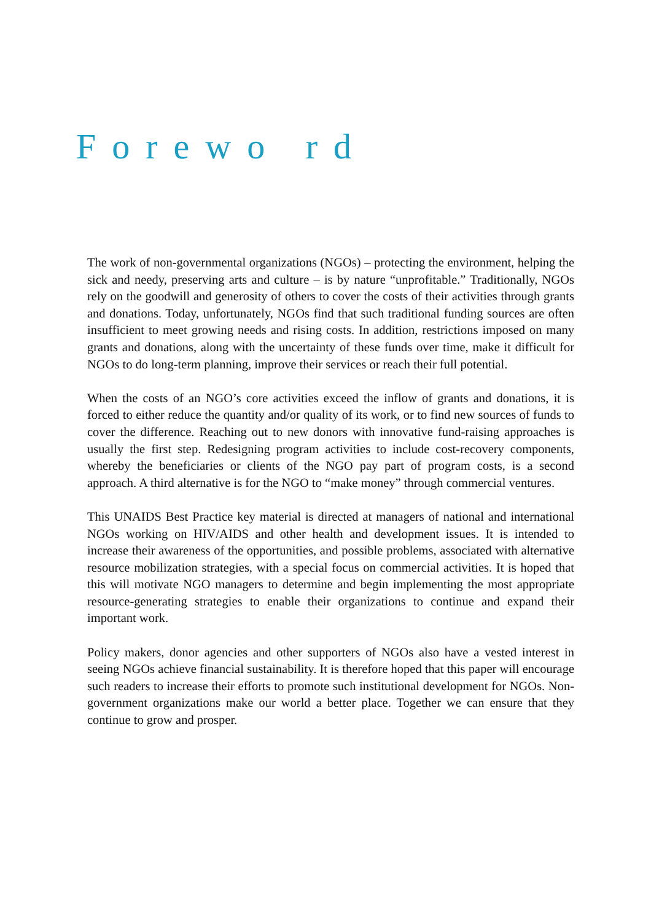Forewo rd
The work of non-governmental organizations (NGOs) – protecting the environment, helping the sick and needy, preserving arts and culture – is by nature “unprofitable.” Traditionally, NGOs rely on the goodwill and generosity of others to cover the costs of their activities through grants and donations. Today, unfortunately, NGOs find that such traditional funding sources are often insufficient to meet growing needs and rising costs. In addition, restrictions imposed on many grants and donations, along with the uncertainty of these funds over time, make it difficult for NGOs to do long-term planning, improve their services or reach their full potential.
When the costs of an NGO’s core activities exceed the inflow of grants and donations, it is forced to either reduce the quantity and/or quality of its work, or to find new sources of funds to cover the difference. Reaching out to new donors with innovative fund-raising approaches is usually the first step. Redesigning program activities to include cost-recovery components, whereby the beneficiaries or clients of the NGO pay part of program costs, is a second approach. A third alternative is for the NGO to “make money” through commercial ventures.
This UNAIDS Best Practice key material is directed at managers of national and international NGOs working on HIV/AIDS and other health and development issues. It is intended to increase their awareness of the opportunities, and possible problems, associated with alternative resource mobilization strategies, with a special focus on commercial activities. It is hoped that this will motivate NGO managers to determine and begin implementing the most appropriate resource-generating strategies to enable their organizations to continue and expand their important work.
Policy makers, donor agencies and other supporters of NGOs also have a vested interest in seeing NGOs achieve financial sustainability. It is therefore hoped that this paper will encourage such readers to increase their efforts to promote such institutional development for NGOs. Non-government organizations make our world a better place. Together we can ensure that they continue to grow and prosper.